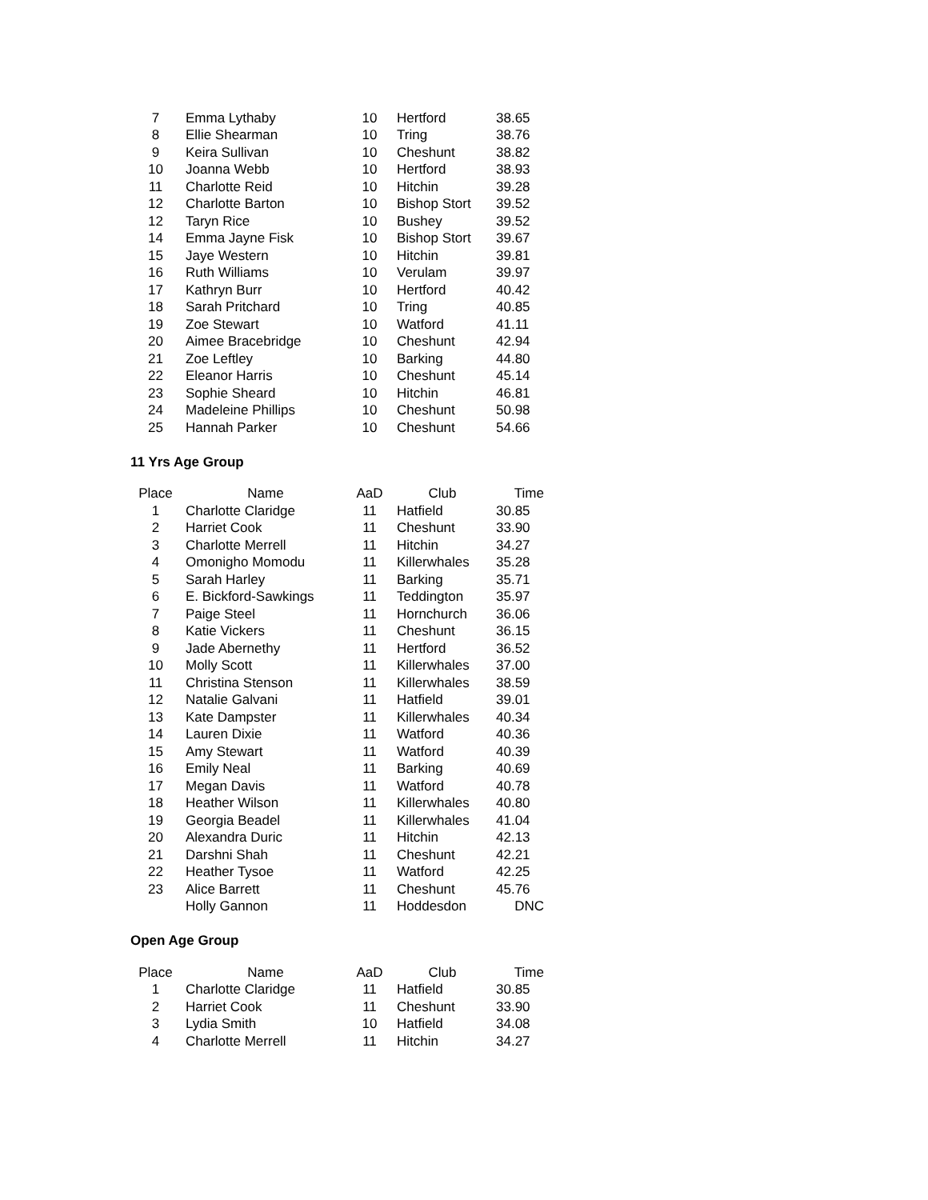| 7 | Emma Lythaby | 10 | Hertford | 38.65 |
| 8 | Ellie Shearman | 10 | Tring | 38.76 |
| 9 | Keira Sullivan | 10 | Cheshunt | 38.82 |
| 10 | Joanna Webb | 10 | Hertford | 38.93 |
| 11 | Charlotte Reid | 10 | Hitchin | 39.28 |
| 12 | Charlotte Barton | 10 | Bishop Stort | 39.52 |
| 12 | Taryn Rice | 10 | Bushey | 39.52 |
| 14 | Emma Jayne Fisk | 10 | Bishop Stort | 39.67 |
| 15 | Jaye Western | 10 | Hitchin | 39.81 |
| 16 | Ruth Williams | 10 | Verulam | 39.97 |
| 17 | Kathryn Burr | 10 | Hertford | 40.42 |
| 18 | Sarah Pritchard | 10 | Tring | 40.85 |
| 19 | Zoe Stewart | 10 | Watford | 41.11 |
| 20 | Aimee Bracebridge | 10 | Cheshunt | 42.94 |
| 21 | Zoe Leftley | 10 | Barking | 44.80 |
| 22 | Eleanor Harris | 10 | Cheshunt | 45.14 |
| 23 | Sophie Sheard | 10 | Hitchin | 46.81 |
| 24 | Madeleine Phillips | 10 | Cheshunt | 50.98 |
| 25 | Hannah Parker | 10 | Cheshunt | 54.66 |
11 Yrs Age Group
| Place | Name | AaD | Club | Time |
| --- | --- | --- | --- | --- |
| 1 | Charlotte Claridge | 11 | Hatfield | 30.85 |
| 2 | Harriet Cook | 11 | Cheshunt | 33.90 |
| 3 | Charlotte Merrell | 11 | Hitchin | 34.27 |
| 4 | Omonigho Momodu | 11 | Killerwhales | 35.28 |
| 5 | Sarah Harley | 11 | Barking | 35.71 |
| 6 | E. Bickford-Sawkings | 11 | Teddington | 35.97 |
| 7 | Paige Steel | 11 | Hornchurch | 36.06 |
| 8 | Katie Vickers | 11 | Cheshunt | 36.15 |
| 9 | Jade Abernethy | 11 | Hertford | 36.52 |
| 10 | Molly Scott | 11 | Killerwhales | 37.00 |
| 11 | Christina Stenson | 11 | Killerwhales | 38.59 |
| 12 | Natalie Galvani | 11 | Hatfield | 39.01 |
| 13 | Kate Dampster | 11 | Killerwhales | 40.34 |
| 14 | Lauren Dixie | 11 | Watford | 40.36 |
| 15 | Amy Stewart | 11 | Watford | 40.39 |
| 16 | Emily Neal | 11 | Barking | 40.69 |
| 17 | Megan Davis | 11 | Watford | 40.78 |
| 18 | Heather Wilson | 11 | Killerwhales | 40.80 |
| 19 | Georgia Beadel | 11 | Killerwhales | 41.04 |
| 20 | Alexandra Duric | 11 | Hitchin | 42.13 |
| 21 | Darshni Shah | 11 | Cheshunt | 42.21 |
| 22 | Heather Tysoe | 11 | Watford | 42.25 |
| 23 | Alice Barrett | 11 | Cheshunt | 45.76 |
| | Holly Gannon | 11 | Hoddesdon | DNC |
Open Age Group
| Place | Name | AaD | Club | Time |
| --- | --- | --- | --- | --- |
| 1 | Charlotte Claridge | 11 | Hatfield | 30.85 |
| 2 | Harriet Cook | 11 | Cheshunt | 33.90 |
| 3 | Lydia Smith | 10 | Hatfield | 34.08 |
| 4 | Charlotte Merrell | 11 | Hitchin | 34.27 |